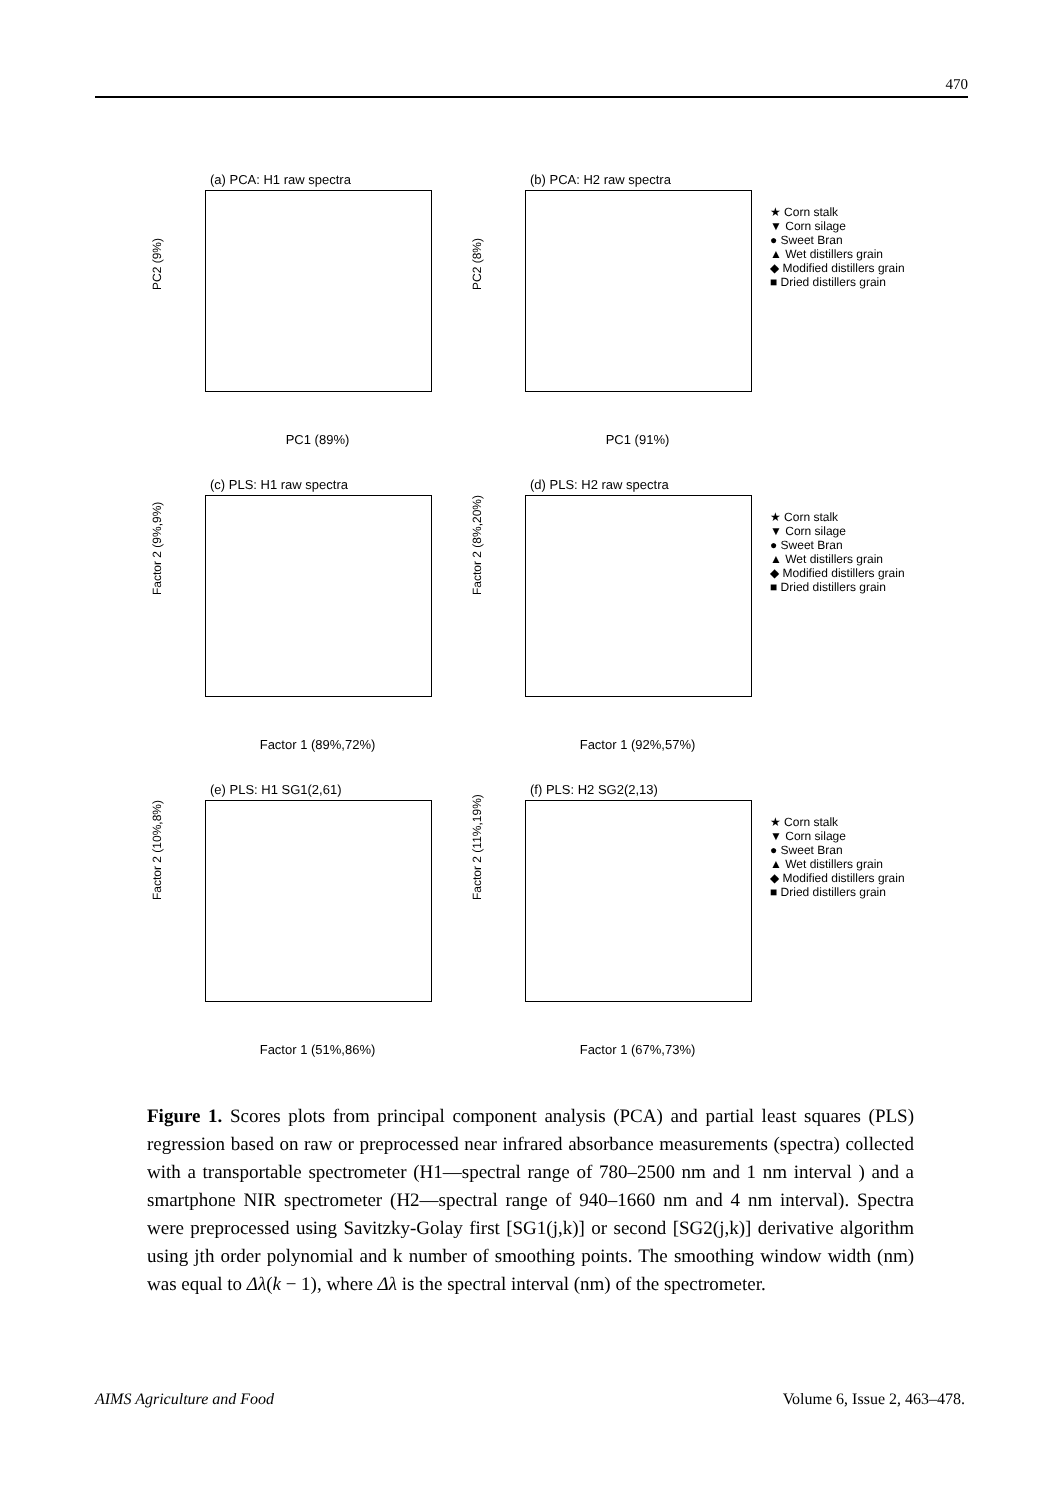470
(a) PCA: H1 raw spectra
PC2 (9%)
PC1 (89%)
(b) PCA: H2 raw spectra
PC2 (8%)
PC1 (91%)
★ Corn stalk
▼ Corn silage
● Sweet Bran
▲ Wet distillers grain
◆ Modified distillers grain
■ Dried distillers grain
(c) PLS: H1 raw spectra
Factor 2 (9%,9%)
Factor 1 (89%,72%)
(d) PLS: H2 raw spectra
Factor 2 (8%,20%)
Factor 1 (92%,57%)
★ Corn stalk
▼ Corn silage
● Sweet Bran
▲ Wet distillers grain
◆ Modified distillers grain
■ Dried distillers grain
(e) PLS: H1 SG1(2,61)
Factor 2 (10%,8%)
Factor 1 (51%,86%)
(f) PLS: H2 SG2(2,13)
Factor 2 (11%,19%)
Factor 1 (67%,73%)
★ Corn stalk
▼ Corn silage
● Sweet Bran
▲ Wet distillers grain
◆ Modified distillers grain
■ Dried distillers grain
Figure 1. Scores plots from principal component analysis (PCA) and partial least squares (PLS) regression based on raw or preprocessed near infrared absorbance measurements (spectra) collected with a transportable spectrometer (H1—spectral range of 780–2500 nm and 1 nm interval ) and a smartphone NIR spectrometer (H2—spectral range of 940–1660 nm and 4 nm interval). Spectra were preprocessed using Savitzky-Golay first [SG1(j,k)] or second [SG2(j,k)] derivative algorithm using jth order polynomial and k number of smoothing points. The smoothing window width (nm) was equal to Δλ(k − 1), where Δλ is the spectral interval (nm) of the spectrometer.
AIMS Agriculture and Food Volume 6, Issue 2, 463–478.